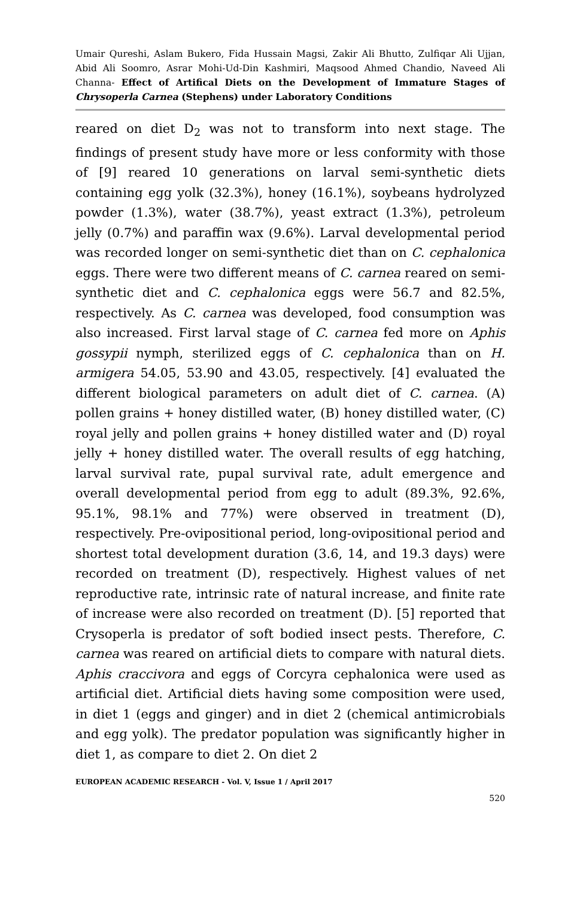Umair Qureshi, Aslam Bukero, Fida Hussain Magsi, Zakir Ali Bhutto, Zulfiqar Ali Ujjan, Abid Ali Soomro, Asrar Mohi-Ud-Din Kashmiri, Maqsood Ahmed Chandio, Naveed Ali Channa- Effect of Artifical Diets on the Development of Immature Stages of Chrysoperla Carnea (Stephens) under Laboratory Conditions
reared on diet D<sub>2</sub> was not to transform into next stage. The findings of present study have more or less conformity with those of [9] reared 10 generations on larval semi-synthetic diets containing egg yolk (32.3%), honey (16.1%), soybeans hydrolyzed powder (1.3%), water (38.7%), yeast extract (1.3%), petroleum jelly (0.7%) and paraffin wax (9.6%). Larval developmental period was recorded longer on semi-synthetic diet than on C. cephalonica eggs. There were two different means of C. carnea reared on semi-synthetic diet and C. cephalonica eggs were 56.7 and 82.5%, respectively. As C. carnea was developed, food consumption was also increased. First larval stage of C. carnea fed more on Aphis gossypii nymph, sterilized eggs of C. cephalonica than on H. armigera 54.05, 53.90 and 43.05, respectively. [4] evaluated the different biological parameters on adult diet of C. carnea. (A) pollen grains + honey distilled water, (B) honey distilled water, (C) royal jelly and pollen grains + honey distilled water and (D) royal jelly + honey distilled water. The overall results of egg hatching, larval survival rate, pupal survival rate, adult emergence and overall developmental period from egg to adult (89.3%, 92.6%, 95.1%, 98.1% and 77%) were observed in treatment (D), respectively. Pre-ovipositional period, long-ovipositional period and shortest total development duration (3.6, 14, and 19.3 days) were recorded on treatment (D), respectively. Highest values of net reproductive rate, intrinsic rate of natural increase, and finite rate of increase were also recorded on treatment (D). [5] reported that Crysoperla is predator of soft bodied insect pests. Therefore, C. carnea was reared on artificial diets to compare with natural diets. Aphis craccivora and eggs of Corcyra cephalonica were used as artificial diet. Artificial diets having some composition were used, in diet 1 (eggs and ginger) and in diet 2 (chemical antimicrobials and egg yolk). The predator population was significantly higher in diet 1, as compare to diet 2. On diet 2
EUROPEAN ACADEMIC RESEARCH - Vol. V, Issue 1 / April 2017
520